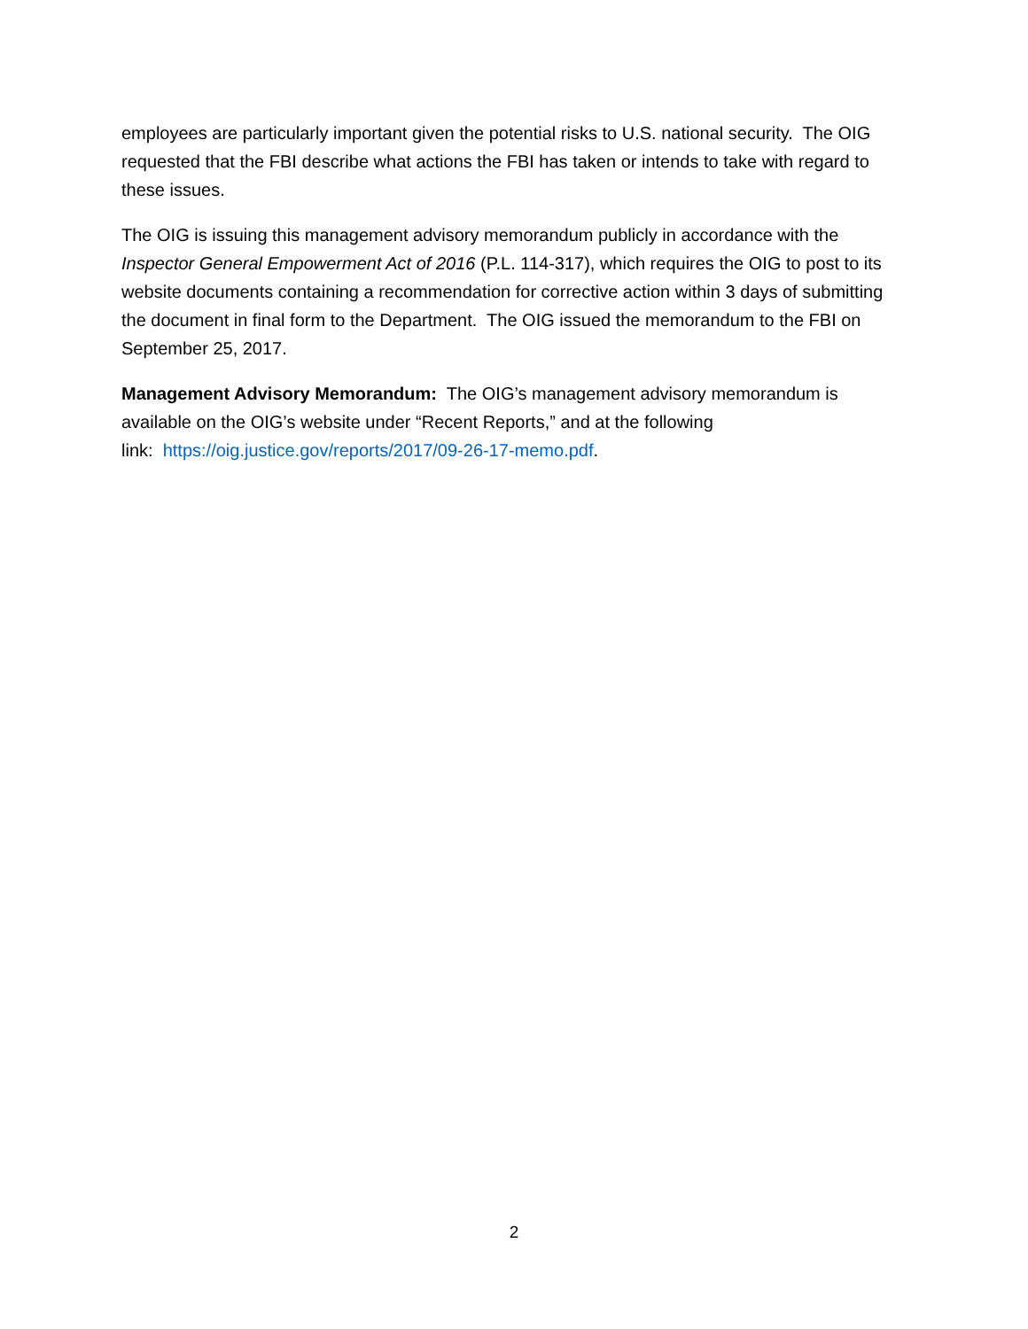employees are particularly important given the potential risks to U.S. national security. The OIG requested that the FBI describe what actions the FBI has taken or intends to take with regard to these issues.
The OIG is issuing this management advisory memorandum publicly in accordance with the Inspector General Empowerment Act of 2016 (P.L. 114-317), which requires the OIG to post to its website documents containing a recommendation for corrective action within 3 days of submitting the document in final form to the Department. The OIG issued the memorandum to the FBI on September 25, 2017.
Management Advisory Memorandum: The OIG’s management advisory memorandum is available on the OIG’s website under “Recent Reports,” and at the following
link: https://oig.justice.gov/reports/2017/09-26-17-memo.pdf.
2